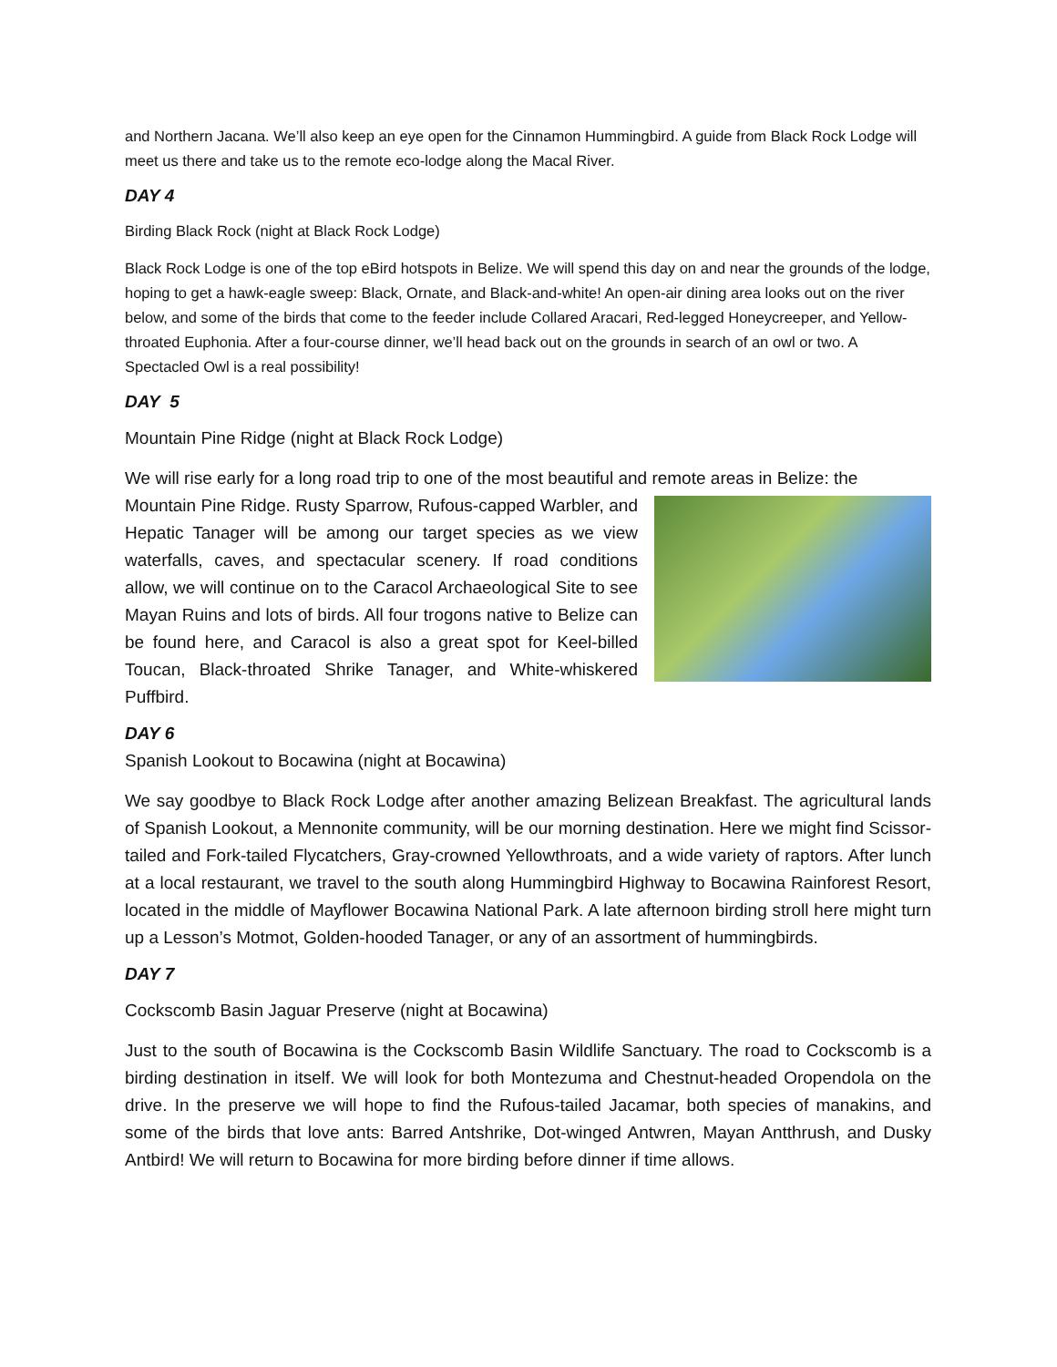and Northern Jacana. We’ll also keep an eye open for the Cinnamon Hummingbird. A guide from Black Rock Lodge will meet us there and take us to the remote eco-lodge along the Macal River.
DAY 4
Birding Black Rock (night at Black Rock Lodge)
Black Rock Lodge is one of the top eBird hotspots in Belize. We will spend this day on and near the grounds of the lodge, hoping to get a hawk-eagle sweep: Black, Ornate, and Black-and-white! An open-air dining area looks out on the river below, and some of the birds that come to the feeder include Collared Aracari, Red-legged Honeycreeper, and Yellow-throated Euphonia. After a four-course dinner, we’ll head back out on the grounds in search of an owl or two. A Spectacled Owl is a real possibility!
DAY 5
Mountain Pine Ridge (night at Black Rock Lodge)
We will rise early for a long road trip to one of the most beautiful and remote areas in Belize: the
Mountain Pine Ridge. Rusty Sparrow, Rufous-capped Warbler, and Hepatic Tanager will be among our target species as we view waterfalls, caves, and spectacular scenery. If road conditions allow, we will continue on to the Caracol Archaeological Site to see Mayan Ruins and lots of birds. All four trogons native to Belize can be found here, and Caracol is also a great spot for Keel-billed Toucan, Black-throated Shrike Tanager, and White-whiskered Puffbird.
DAY 6
Spanish Lookout to Bocawina (night at Bocawina)
We say goodbye to Black Rock Lodge after another amazing Belizean Breakfast. The agricultural lands of Spanish Lookout, a Mennonite community, will be our morning destination. Here we might find Scissor-tailed and Fork-tailed Flycatchers, Gray-crowned Yellowthroats, and a wide variety of raptors. After lunch at a local restaurant, we travel to the south along Hummingbird Highway to Bocawina Rainforest Resort, located in the middle of Mayflower Bocawina National Park. A late afternoon birding stroll here might turn up a Lesson’s Motmot, Golden-hooded Tanager, or any of an assortment of hummingbirds.
DAY 7
Cockscomb Basin Jaguar Preserve (night at Bocawina)
Just to the south of Bocawina is the Cockscomb Basin Wildlife Sanctuary. The road to Cockscomb is a birding destination in itself. We will look for both Montezuma and Chestnut-headed Oropendola on the drive. In the preserve we will hope to find the Rufous-tailed Jacamar, both species of manakins, and some of the birds that love ants: Barred Antshrike, Dot-winged Antwren, Mayan Antthrush, and Dusky Antbird! We will return to Bocawina for more birding before dinner if time allows.